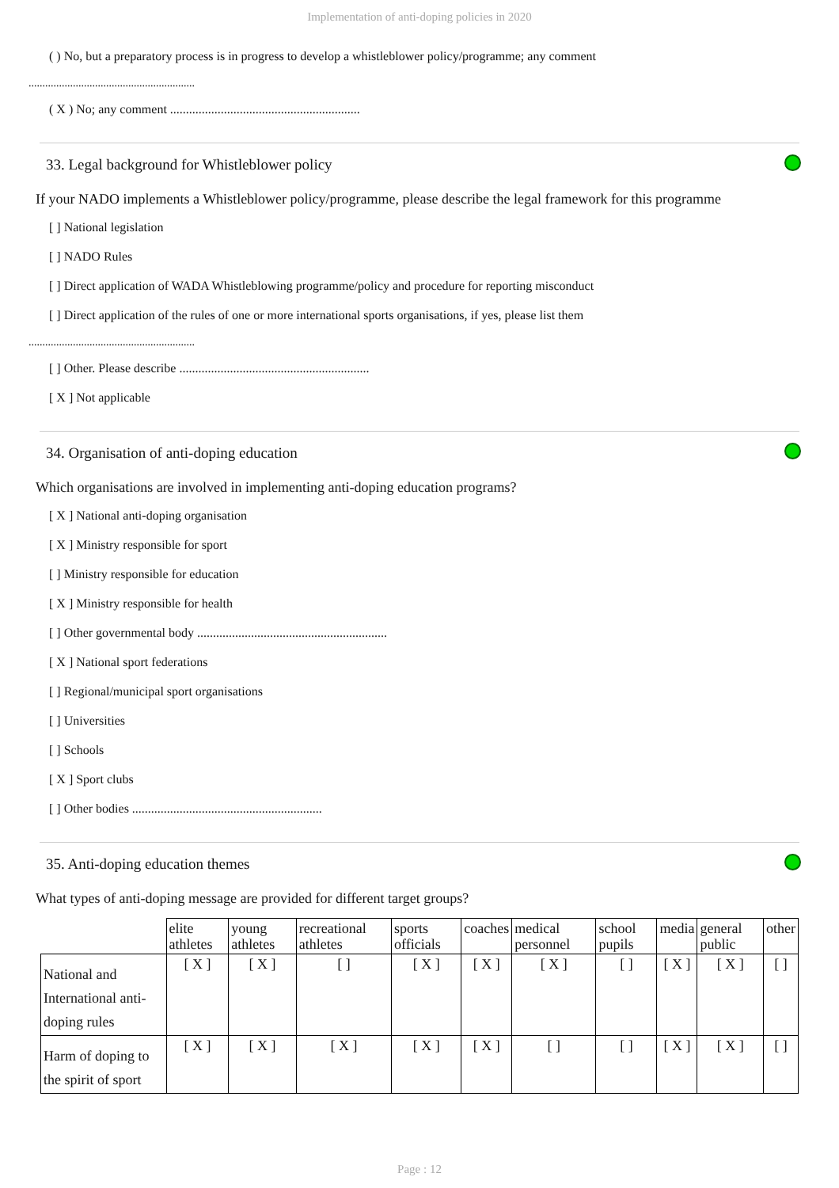Implementation of anti-doping policies in 2020
( ) No, but a preparatory process is in progress to develop a whistleblower policy/programme; any comment
............................................................
( X ) No; any comment ............................................................
33. Legal background for Whistleblower policy
If your NADO implements a Whistleblower policy/programme, please describe the legal framework for this programme
[ ] National legislation
[ ] NADO Rules
[ ] Direct application of WADA Whistleblowing programme/policy and procedure for reporting misconduct
[ ] Direct application of the rules of one or more international sports organisations, if yes, please list them
............................................................
[ ] Other. Please describe ............................................................
[ X ] Not applicable
34. Organisation of anti-doping education
Which organisations are involved in implementing anti-doping education programs?
[ X ] National anti-doping organisation
[ X ] Ministry responsible for sport
[ ] Ministry responsible for education
[ X ] Ministry responsible for health
[ ] Other governmental body ............................................................
[ X ] National sport federations
[ ] Regional/municipal sport organisations
[ ] Universities
[ ] Schools
[ X ] Sport clubs
[ ] Other bodies ............................................................
35. Anti-doping education themes
What types of anti-doping message are provided for different target groups?
| | elite athletes | young athletes | recreational athletes | sports officials | coaches | medical personnel | school pupils | media | general public | other |
| --- | --- | --- | --- | --- | --- | --- | --- | --- | --- | --- |
| National and International anti-doping rules | [ X ] | [ X ] | [ ] | [ X ] | [ X ] | [ X ] | [ ] | [ X ] | [ X ] | [ ] |
| Harm of doping to the spirit of sport | [ X ] | [ X ] | [ X ] | [ X ] | [ X ] | [ ] | [ ] | [ X ] | [ X ] | [ ] |
Page : 12